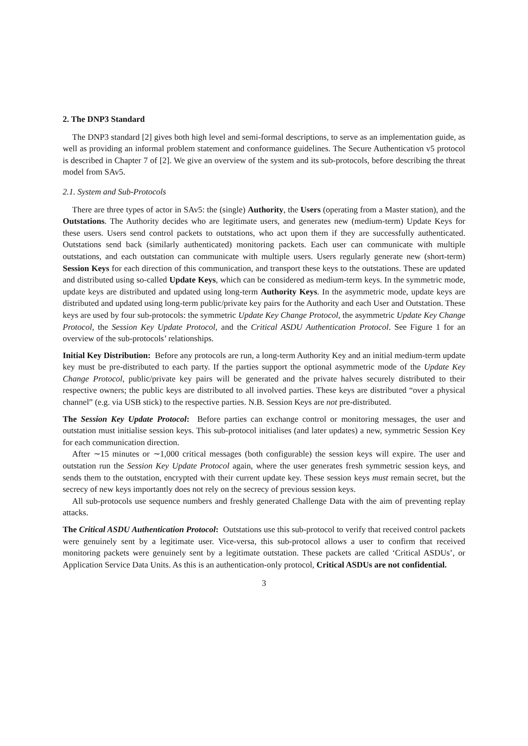2. The DNP3 Standard
The DNP3 standard [2] gives both high level and semi-formal descriptions, to serve as an implementation guide, as well as providing an informal problem statement and conformance guidelines. The Secure Authentication v5 protocol is described in Chapter 7 of [2]. We give an overview of the system and its sub-protocols, before describing the threat model from SAv5.
2.1. System and Sub-Protocols
There are three types of actor in SAv5: the (single) Authority, the Users (operating from a Master station), and the Outstations. The Authority decides who are legitimate users, and generates new (medium-term) Update Keys for these users. Users send control packets to outstations, who act upon them if they are successfully authenticated. Outstations send back (similarly authenticated) monitoring packets. Each user can communicate with multiple outstations, and each outstation can communicate with multiple users. Users regularly generate new (short-term) Session Keys for each direction of this communication, and transport these keys to the outstations. These are updated and distributed using so-called Update Keys, which can be considered as medium-term keys. In the symmetric mode, update keys are distributed and updated using long-term Authority Keys. In the asymmetric mode, update keys are distributed and updated using long-term public/private key pairs for the Authority and each User and Outstation. These keys are used by four sub-protocols: the symmetric Update Key Change Protocol, the asymmetric Update Key Change Protocol, the Session Key Update Protocol, and the Critical ASDU Authentication Protocol. See Figure 1 for an overview of the sub-protocols’ relationships.
Initial Key Distribution: Before any protocols are run, a long-term Authority Key and an initial medium-term update key must be pre-distributed to each party. If the parties support the optional asymmetric mode of the Update Key Change Protocol, public/private key pairs will be generated and the private halves securely distributed to their respective owners; the public keys are distributed to all involved parties. These keys are distributed “over a physical channel” (e.g. via USB stick) to the respective parties. N.B. Session Keys are not pre-distributed.
The Session Key Update Protocol: Before parties can exchange control or monitoring messages, the user and outstation must initialise session keys. This sub-protocol initialises (and later updates) a new, symmetric Session Key for each communication direction.
After ∼15 minutes or ∼1,000 critical messages (both configurable) the session keys will expire. The user and outstation run the Session Key Update Protocol again, where the user generates fresh symmetric session keys, and sends them to the outstation, encrypted with their current update key. These session keys must remain secret, but the secrecy of new keys importantly does not rely on the secrecy of previous session keys.
All sub-protocols use sequence numbers and freshly generated Challenge Data with the aim of preventing replay attacks.
The Critical ASDU Authentication Protocol: Outstations use this sub-protocol to verify that received control packets were genuinely sent by a legitimate user. Vice-versa, this sub-protocol allows a user to confirm that received monitoring packets were genuinely sent by a legitimate outstation. These packets are called ‘Critical ASDUs’, or Application Service Data Units. As this is an authentication-only protocol, Critical ASDUs are not confidential.
3